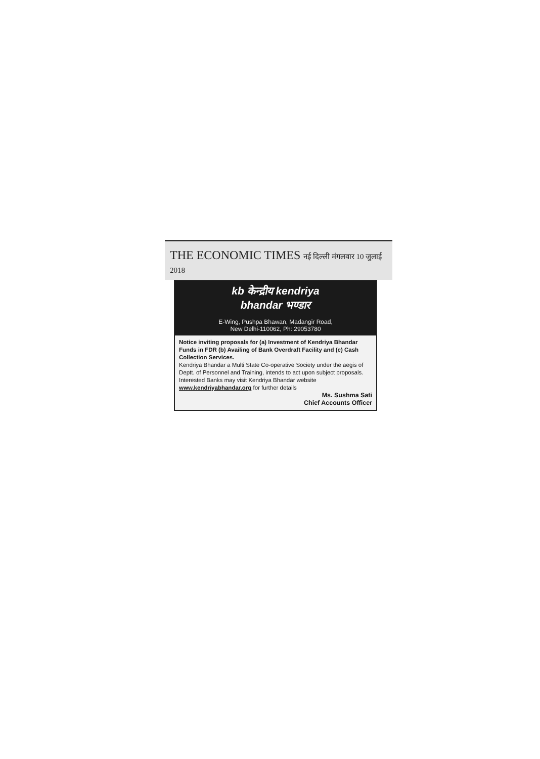THE ECONOMIC TIMES नई दिल्ली मंगलवार 10 जुलाई 2018
kb केन्द्रीय kendriya
bhandar भण्डार
E-Wing, Pushpa Bhawan, Madangir Road,
New Delhi-110062, Ph: 29053780
Notice inviting proposals for (a) Investment of Kendriya Bhandar Funds in FDR (b) Availing of Bank Overdraft Facility and (c) Cash Collection Services.
Kendriya Bhandar a Multi State Co-operative Society under the aegis of Deptt. of Personnel and Training, intends to act upon subject proposals. Interested Banks may visit Kendriya Bhandar website www.kendriyabhandar.org for further details
Ms. Sushma Sati
Chief Accounts Officer